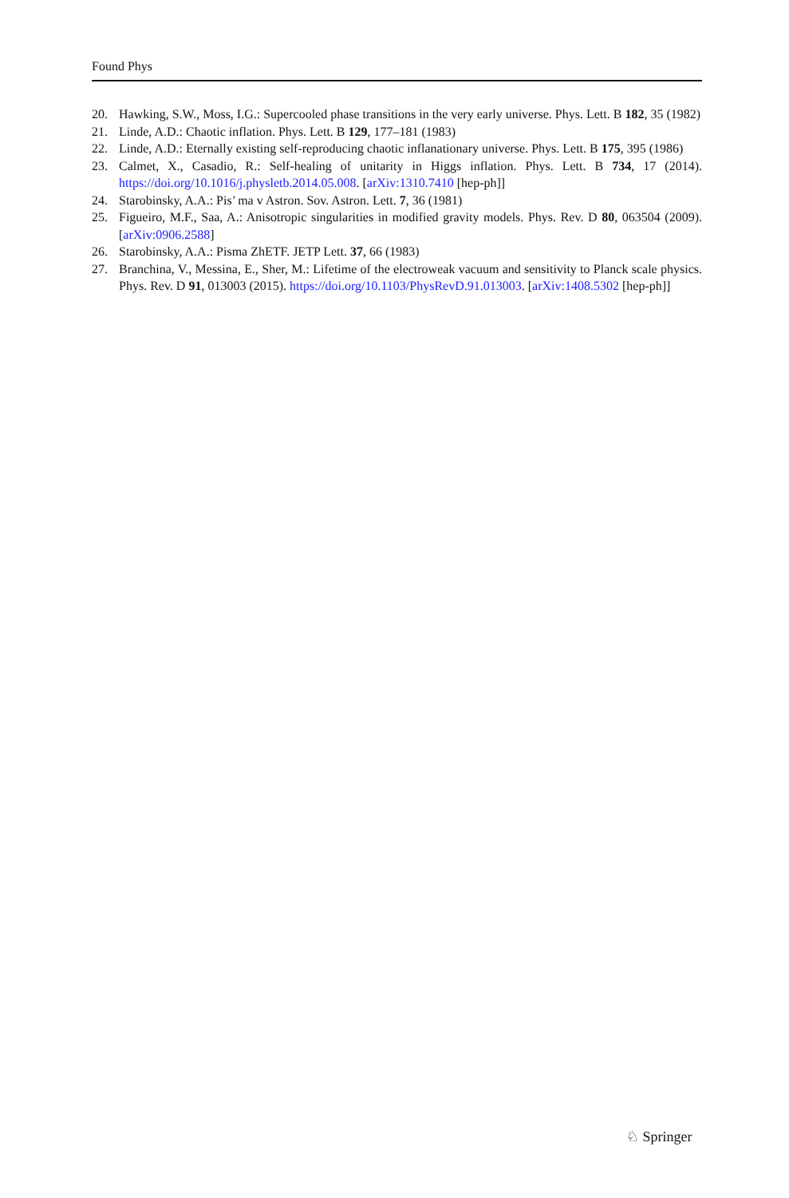Found Phys
20. Hawking, S.W., Moss, I.G.: Supercooled phase transitions in the very early universe. Phys. Lett. B 182, 35 (1982)
21. Linde, A.D.: Chaotic inflation. Phys. Lett. B 129, 177–181 (1983)
22. Linde, A.D.: Eternally existing self-reproducing chaotic inflanationary universe. Phys. Lett. B 175, 395 (1986)
23. Calmet, X., Casadio, R.: Self-healing of unitarity in Higgs inflation. Phys. Lett. B 734, 17 (2014). https://doi.org/10.1016/j.physletb.2014.05.008. [arXiv:1310.7410 [hep-ph]]
24. Starobinsky, A.A.: Pis′ ma v Astron. Sov. Astron. Lett. 7, 36 (1981)
25. Figueiro, M.F., Saa, A.: Anisotropic singularities in modified gravity models. Phys. Rev. D 80, 063504 (2009). [arXiv:0906.2588]
26. Starobinsky, A.A.: Pisma ZhETF. JETP Lett. 37, 66 (1983)
27. Branchina, V., Messina, E., Sher, M.: Lifetime of the electroweak vacuum and sensitivity to Planck scale physics. Phys. Rev. D 91, 013003 (2015). https://doi.org/10.1103/PhysRevD.91.013003. [arXiv:1408.5302 [hep-ph]]
♘ Springer